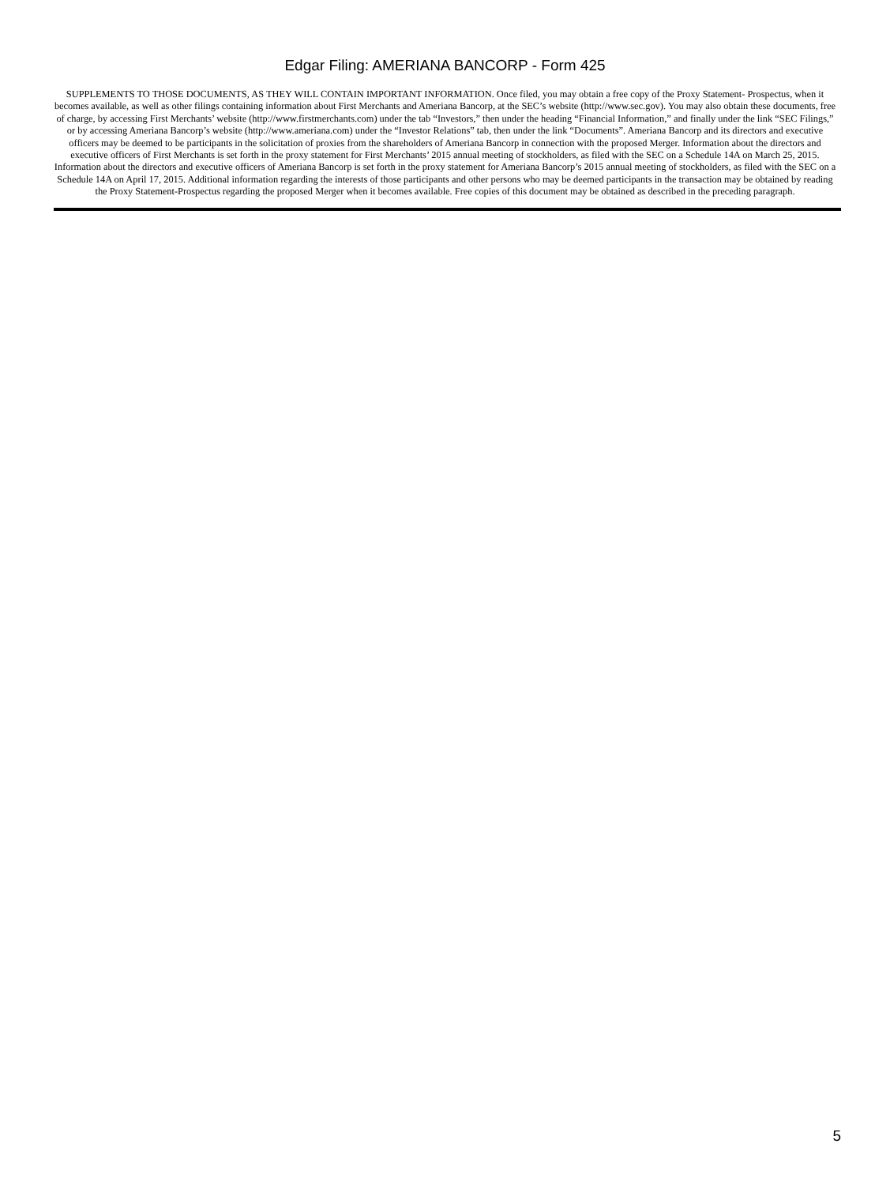Edgar Filing: AMERIANA BANCORP - Form 425
SUPPLEMENTS TO THOSE DOCUMENTS, AS THEY WILL CONTAIN IMPORTANT INFORMATION. Once filed, you may obtain a free copy of the Proxy Statement- Prospectus, when it becomes available, as well as other filings containing information about First Merchants and Ameriana Bancorp, at the SEC’s website (http://www.sec.gov). You may also obtain these documents, free of charge, by accessing First Merchants’ website (http://www.firstmerchants.com) under the tab “Investors,” then under the heading “Financial Information,” and finally under the link “SEC Filings,” or by accessing Ameriana Bancorp’s website (http://www.ameriana.com) under the “Investor Relations” tab, then under the link “Documents”. Ameriana Bancorp and its directors and executive officers may be deemed to be participants in the solicitation of proxies from the shareholders of Ameriana Bancorp in connection with the proposed Merger. Information about the directors and executive officers of First Merchants is set forth in the proxy statement for First Merchants’ 2015 annual meeting of stockholders, as filed with the SEC on a Schedule 14A on March 25, 2015. Information about the directors and executive officers of Ameriana Bancorp is set forth in the proxy statement for Ameriana Bancorp’s 2015 annual meeting of stockholders, as filed with the SEC on a Schedule 14A on April 17, 2015. Additional information regarding the interests of those participants and other persons who may be deemed participants in the transaction may be obtained by reading the Proxy Statement-Prospectus regarding the proposed Merger when it becomes available. Free copies of this document may be obtained as described in the preceding paragraph.
5